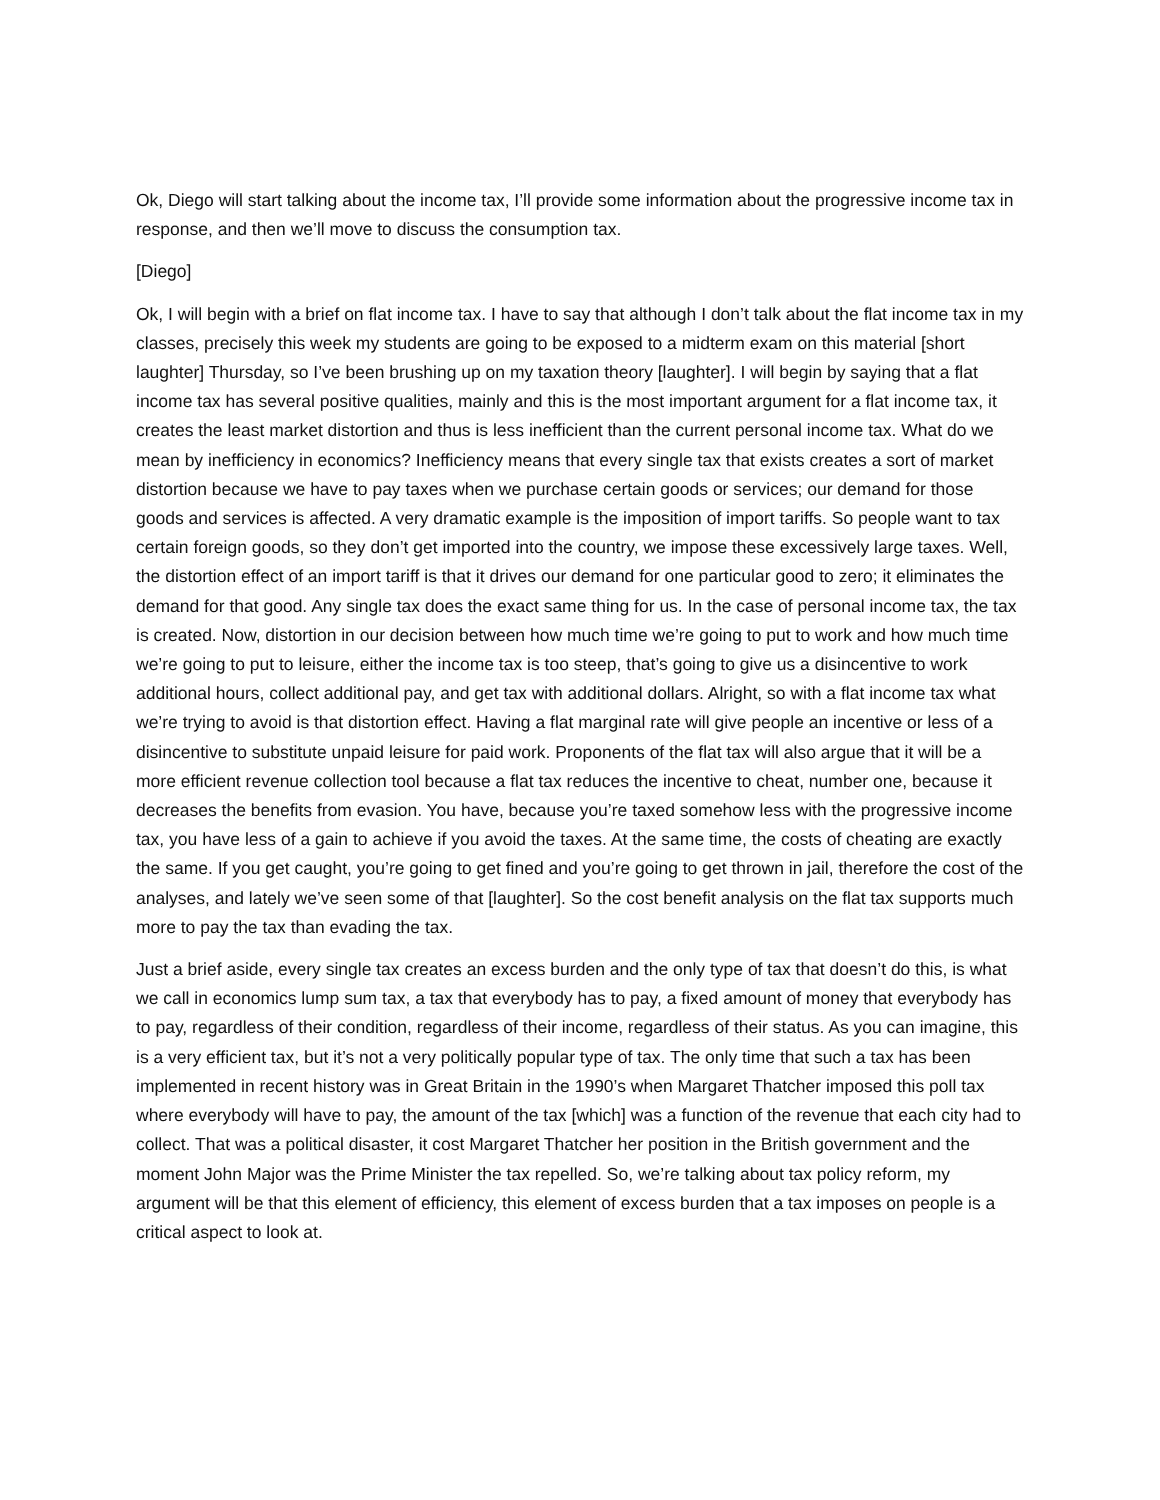Ok, Diego will start talking about the income tax, I’ll provide some information about the progressive income tax in response, and then we’ll move to discuss the consumption tax.
[Diego]
Ok, I will begin with a brief on flat income tax. I have to say that although I don’t talk about the flat income tax in my classes, precisely this week my students are going to be exposed to a midterm exam on this material [short laughter] Thursday, so I’ve been brushing up on my taxation theory [laughter]. I will begin by saying that a flat income tax has several positive qualities, mainly and this is the most important argument for a flat income tax, it creates the least market distortion and thus is less inefficient than the current personal income tax. What do we mean by inefficiency in economics? Inefficiency means that every single tax that exists creates a sort of market distortion because we have to pay taxes when we purchase certain goods or services; our demand for those goods and services is affected. A very dramatic example is the imposition of import tariffs. So people want to tax certain foreign goods, so they don’t get imported into the country, we impose these excessively large taxes. Well, the distortion effect of an import tariff is that it drives our demand for one particular good to zero; it eliminates the demand for that good. Any single tax does the exact same thing for us. In the case of personal income tax, the tax is created. Now, distortion in our decision between how much time we’re going to put to work and how much time we’re going to put to leisure, either the income tax is too steep, that’s going to give us a disincentive to work additional hours, collect additional pay, and get tax with additional dollars. Alright, so with a flat income tax what we’re trying to avoid is that distortion effect. Having a flat marginal rate will give people an incentive or less of a disincentive to substitute unpaid leisure for paid work. Proponents of the flat tax will also argue that it will be a more efficient revenue collection tool because a flat tax reduces the incentive to cheat, number one, because it decreases the benefits from evasion. You have, because you’re taxed somehow less with the progressive income tax, you have less of a gain to achieve if you avoid the taxes. At the same time, the costs of cheating are exactly the same. If you get caught, you’re going to get fined and you’re going to get thrown in jail, therefore the cost of the analyses, and lately we’ve seen some of that [laughter]. So the cost benefit analysis on the flat tax supports much more to pay the tax than evading the tax.
Just a brief aside, every single tax creates an excess burden and the only type of tax that doesn’t do this, is what we call in economics lump sum tax, a tax that everybody has to pay, a fixed amount of money that everybody has to pay, regardless of their condition, regardless of their income, regardless of their status. As you can imagine, this is a very efficient tax, but it’s not a very politically popular type of tax. The only time that such a tax has been implemented in recent history was in Great Britain in the 1990’s when Margaret Thatcher imposed this poll tax where everybody will have to pay, the amount of the tax [which] was a function of the revenue that each city had to collect. That was a political disaster, it cost Margaret Thatcher her position in the British government and the moment John Major was the Prime Minister the tax repelled. So, we’re talking about tax policy reform, my argument will be that this element of efficiency, this element of excess burden that a tax imposes on people is a critical aspect to look at.